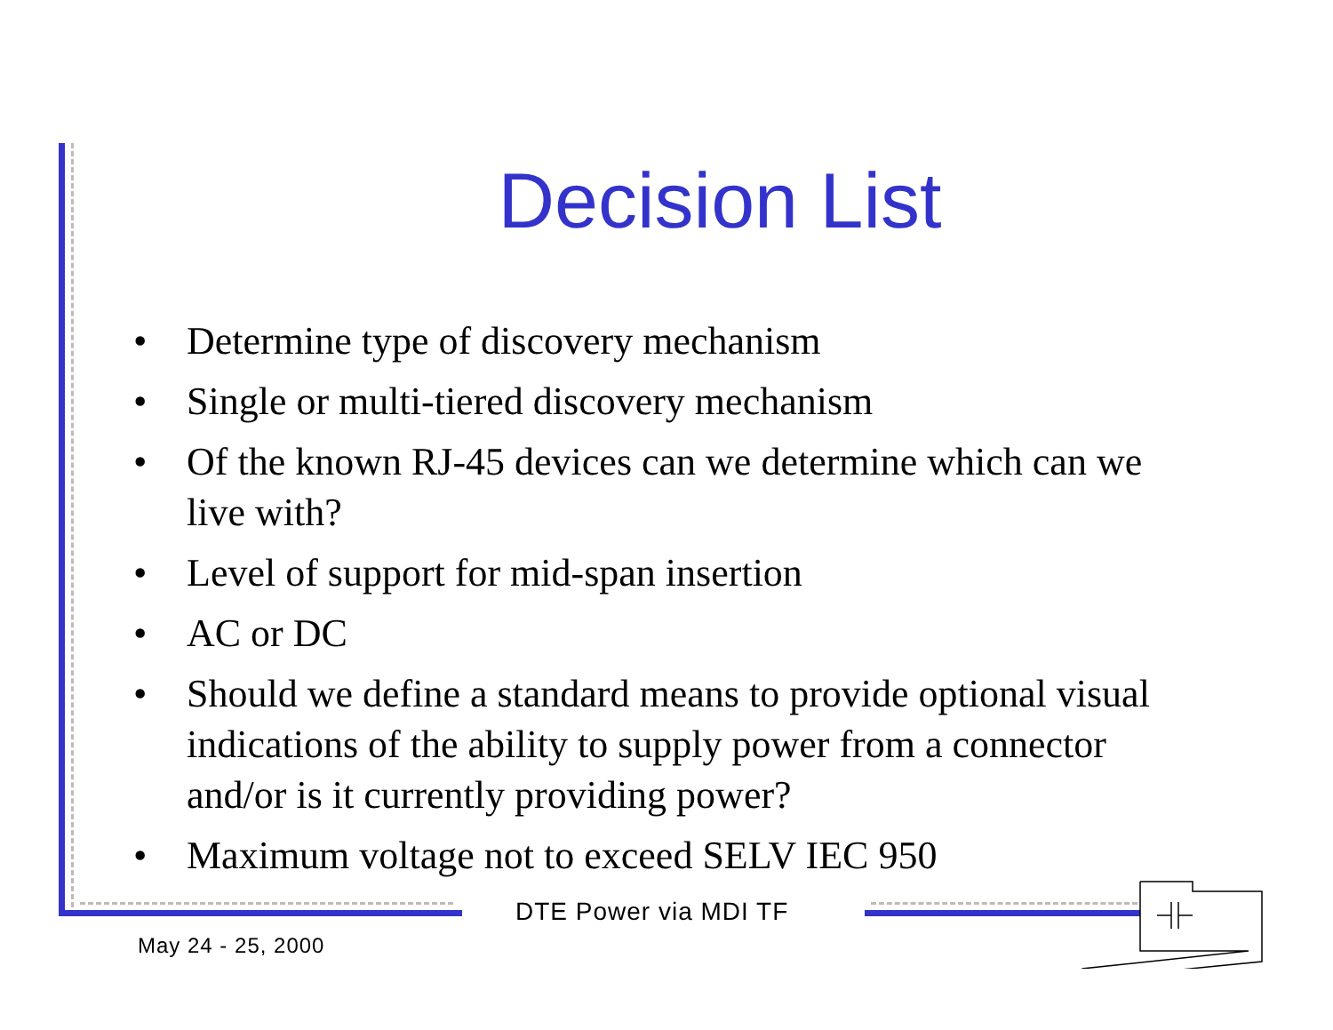Decision List
• Determine type of discovery mechanism
• Single or multi-tiered discovery mechanism
• Of the known RJ-45 devices can we determine which can we live with?
• Level of support for mid-span insertion
• AC or DC
• Should we define a standard means to provide optional visual indications of the ability to supply power from a connector and/or is it currently providing power?
• Maximum voltage not to exceed SELV IEC 950
DTE Power via MDI TF
May 24 - 25, 2000